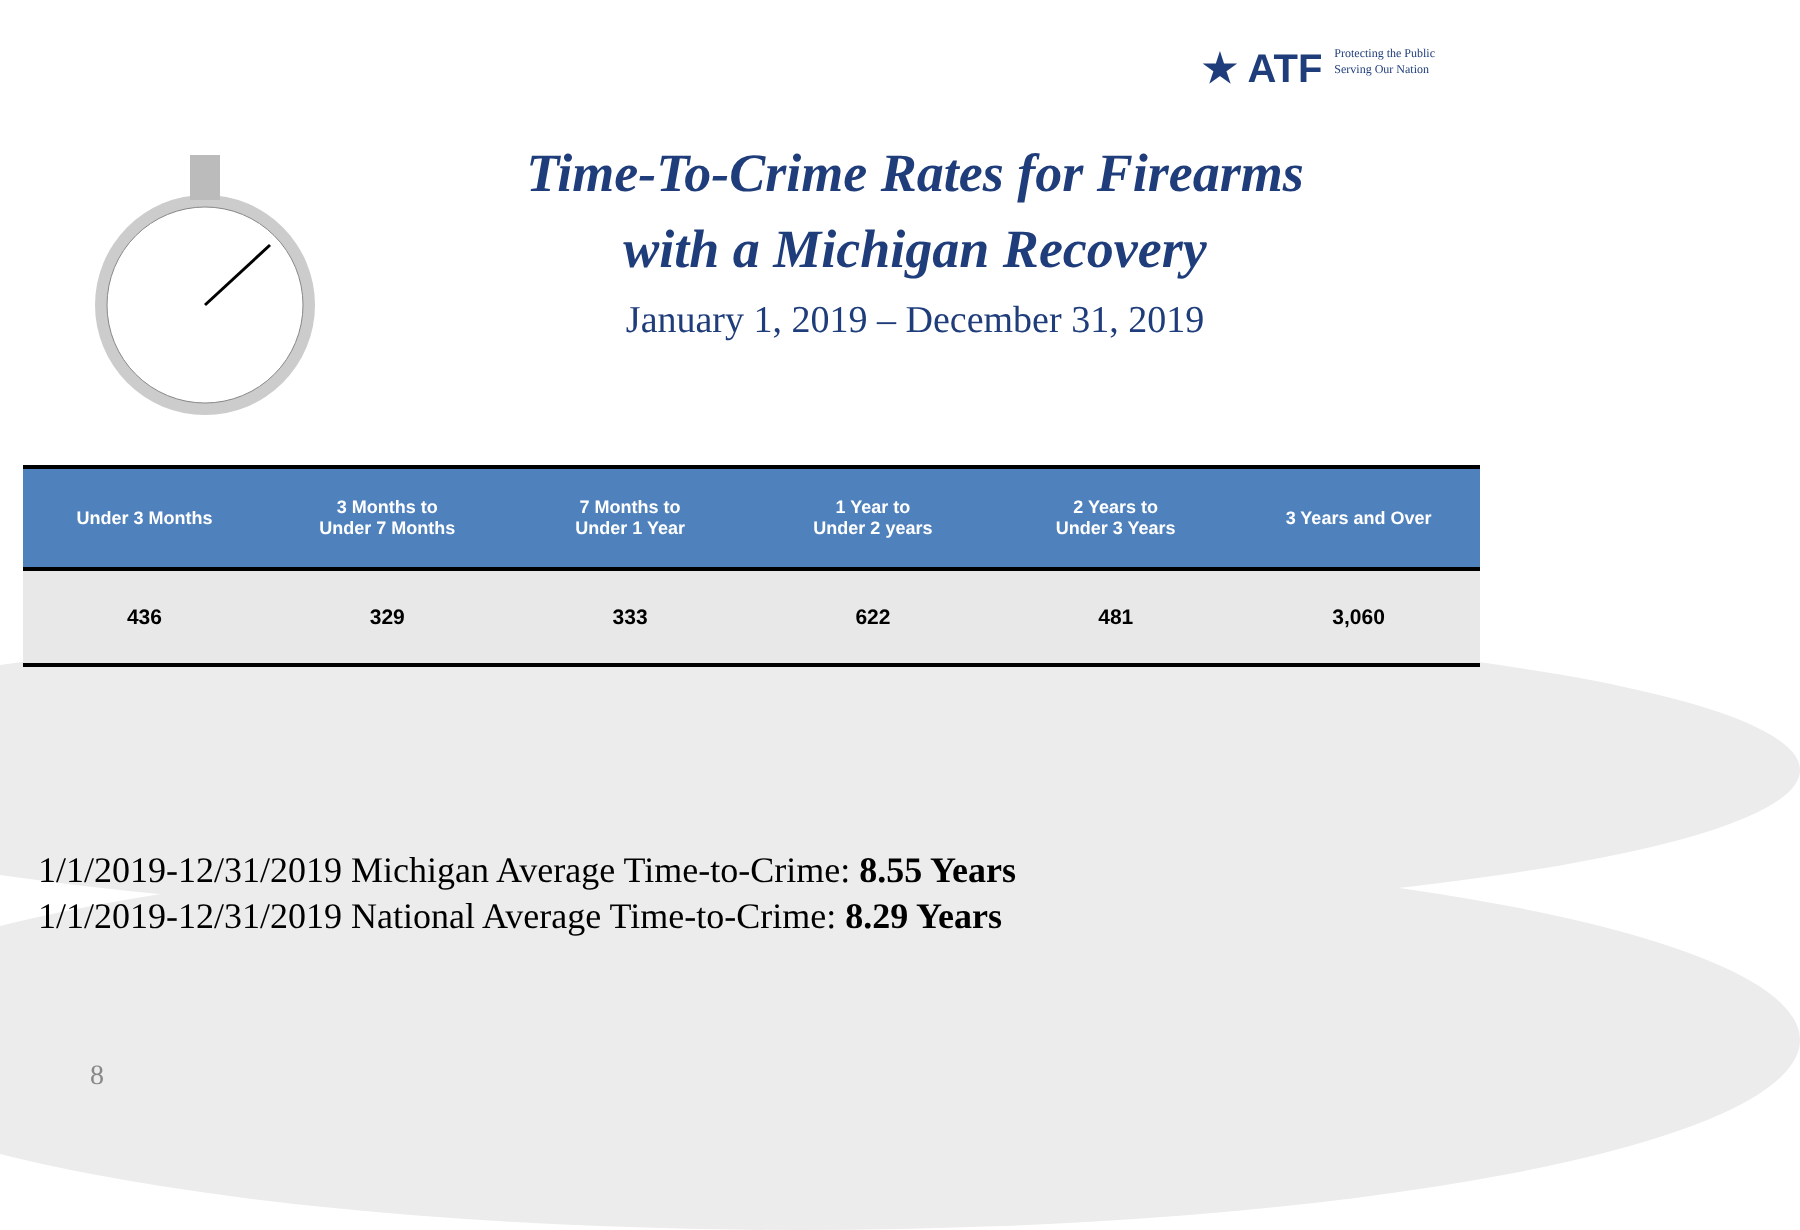★ ATF
Protecting the Public
Serving Our Nation
Time-To-Crime Rates for Firearms
with a Michigan Recovery
January 1, 2019 – December 31, 2019
| Under 3 Months | 3 Months to Under 7 Months | 7 Months to Under 1 Year | 1 Year to Under 2 years | 2 Years to Under 3 Years | 3 Years and Over |
| --- | --- | --- | --- | --- | --- |
| 436 | 329 | 333 | 622 | 481 | 3,060 |
1/1/2019-12/31/2019 Michigan Average Time-to-Crime: 8.55 Years
1/1/2019-12/31/2019 National Average Time-to-Crime: 8.29 Years
8